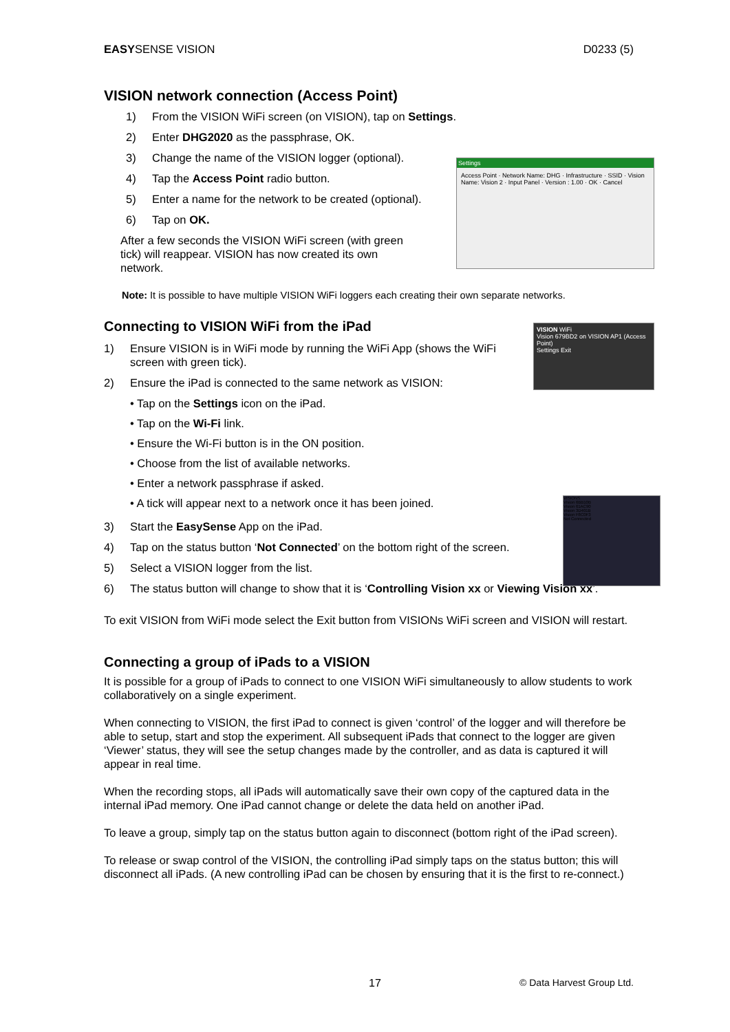EASYSENSE VISION D0233 (5)
VISION network connection (Access Point)
1) From the VISION WiFi screen (on VISION), tap on Settings.
2) Enter DHG2020 as the passphrase, OK.
3) Change the name of the VISION logger (optional).
4) Tap the Access Point radio button.
5) Enter a name for the network to be created (optional).
6) Tap on OK.
After a few seconds the VISION WiFi screen (with green tick) will reappear. VISION has now created its own network.
Settings
Access Point · Network Name: DHG · Infrastructure · SSID · Vision Name: Vision 2 · Input Panel · Version : 1.00 · OK · Cancel
Note: It is possible to have multiple VISION WiFi loggers each creating their own separate networks.
Connecting to VISION WiFi from the iPad
1) Ensure VISION is in WiFi mode by running the WiFi App (shows the WiFi screen with green tick).
2) Ensure the iPad is connected to the same network as VISION:
VISION WiFi
Vision 679BD2 on VISION AP1 (Access Point)
Settings Exit
• Tap on the Settings icon on the iPad.
• Tap on the Wi-Fi link.
• Ensure the Wi-Fi button is in the ON position.
• Choose from the list of available networks.
• Enter a network passphrase if asked.
• A tick will appear next to a network once it has been joined.
VISIONS
Vision 6BB10B
Vision 61AC90
Vision 3D401B
Vision F8C0F3
Not Connected
3) Start the EasySense App on the iPad.
4) Tap on the status button ‘Not Connected’ on the bottom right of the screen.
5) Select a VISION logger from the list.
6) The status button will change to show that it is ‘Controlling Vision xx or Viewing Vision xx’.
To exit VISION from WiFi mode select the Exit button from VISIONs WiFi screen and VISION will restart.
Connecting a group of iPads to a VISION
It is possible for a group of iPads to connect to one VISION WiFi simultaneously to allow students to work collaboratively on a single experiment.
When connecting to VISION, the first iPad to connect is given ‘control’ of the logger and will therefore be able to setup, start and stop the experiment. All subsequent iPads that connect to the logger are given ‘Viewer’ status, they will see the setup changes made by the controller, and as data is captured it will appear in real time.
When the recording stops, all iPads will automatically save their own copy of the captured data in the internal iPad memory. One iPad cannot change or delete the data held on another iPad.
To leave a group, simply tap on the status button again to disconnect (bottom right of the iPad screen).
To release or swap control of the VISION, the controlling iPad simply taps on the status button; this will disconnect all iPads. (A new controlling iPad can be chosen by ensuring that it is the first to re-connect.)
17 © Data Harvest Group Ltd.